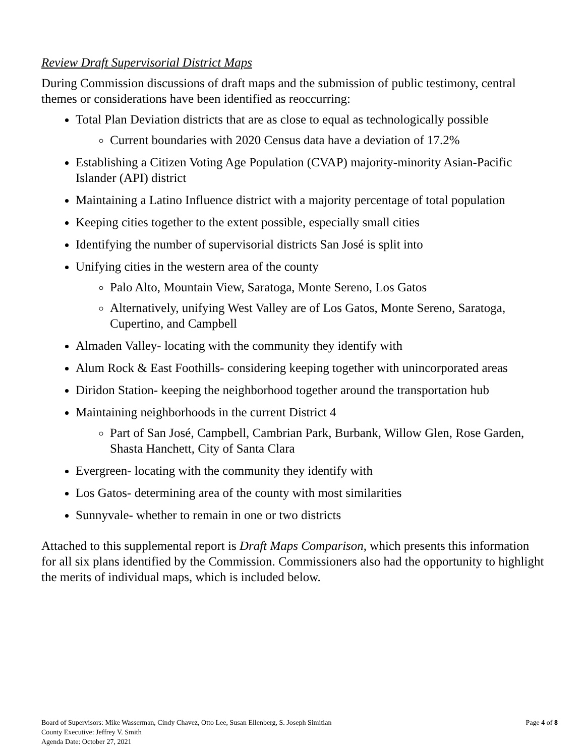Review Draft Supervisorial District Maps
During Commission discussions of draft maps and the submission of public testimony, central themes or considerations have been identified as reoccurring:
Total Plan Deviation districts that are as close to equal as technologically possible
Current boundaries with 2020 Census data have a deviation of 17.2%
Establishing a Citizen Voting Age Population (CVAP) majority-minority Asian-Pacific Islander (API) district
Maintaining a Latino Influence district with a majority percentage of total population
Keeping cities together to the extent possible, especially small cities
Identifying the number of supervisorial districts San José is split into
Unifying cities in the western area of the county
Palo Alto, Mountain View, Saratoga, Monte Sereno, Los Gatos
Alternatively, unifying West Valley are of Los Gatos, Monte Sereno, Saratoga, Cupertino, and Campbell
Almaden Valley- locating with the community they identify with
Alum Rock & East Foothills- considering keeping together with unincorporated areas
Diridon Station- keeping the neighborhood together around the transportation hub
Maintaining neighborhoods in the current District 4
Part of San José, Campbell, Cambrian Park, Burbank, Willow Glen, Rose Garden, Shasta Hanchett, City of Santa Clara
Evergreen- locating with the community they identify with
Los Gatos- determining area of the county with most similarities
Sunnyvale- whether to remain in one or two districts
Attached to this supplemental report is Draft Maps Comparison, which presents this information for all six plans identified by the Commission. Commissioners also had the opportunity to highlight the merits of individual maps, which is included below.
Board of Supervisors: Mike Wasserman, Cindy Chavez, Otto Lee, Susan Ellenberg, S. Joseph Simitian
County Executive: Jeffrey V. Smith
Agenda Date: October 27, 2021
Page 4 of 8